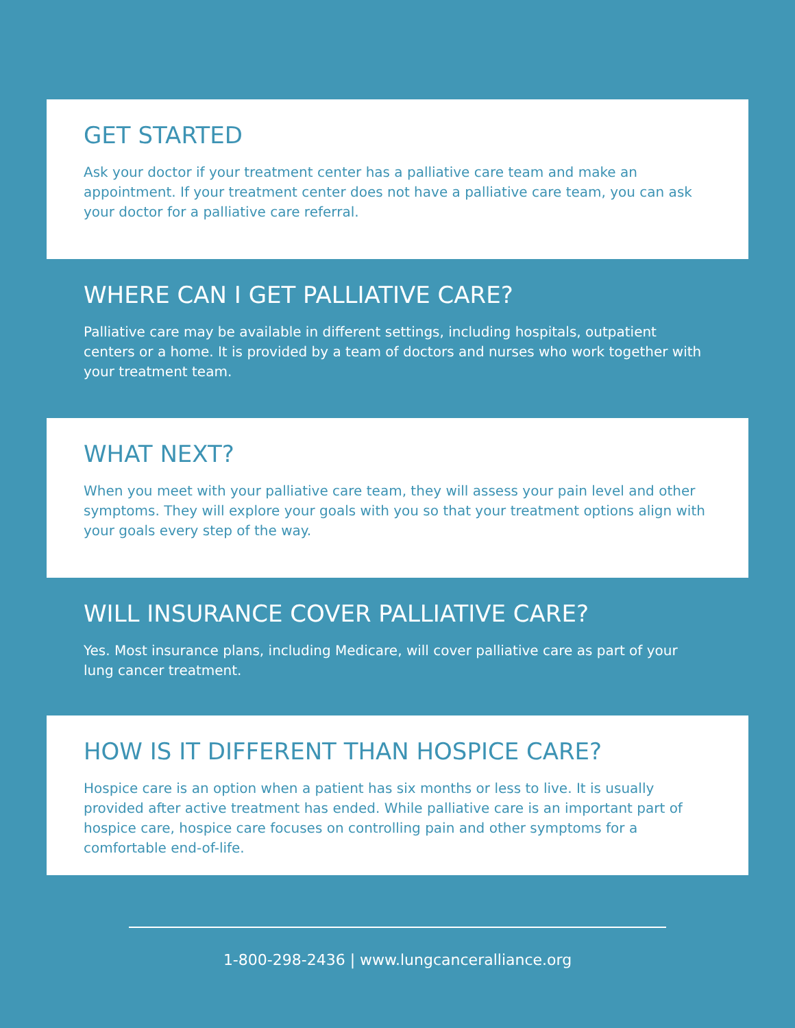GET STARTED
Ask your doctor if your treatment center has a palliative care team and make an appointment. If your treatment center does not have a palliative care team, you can ask your doctor for a palliative care referral.
WHERE CAN I GET PALLIATIVE CARE?
Palliative care may be available in different settings, including hospitals, outpatient centers or a home. It is provided by a team of doctors and nurses who work together with your treatment team.
WHAT NEXT?
When you meet with your palliative care team, they will assess your pain level and other symptoms. They will explore your goals with you so that your treatment options align with your goals every step of the way.
WILL INSURANCE COVER PALLIATIVE CARE?
Yes. Most insurance plans, including Medicare, will cover palliative care as part of your lung cancer treatment.
HOW IS IT DIFFERENT THAN HOSPICE CARE?
Hospice care is an option when a patient has six months or less to live. It is usually provided after active treatment has ended. While palliative care is an important part of hospice care, hospice care focuses on controlling pain and other symptoms for a comfortable end-of-life.
1-800-298-2436 | www.lungcanceralliance.org